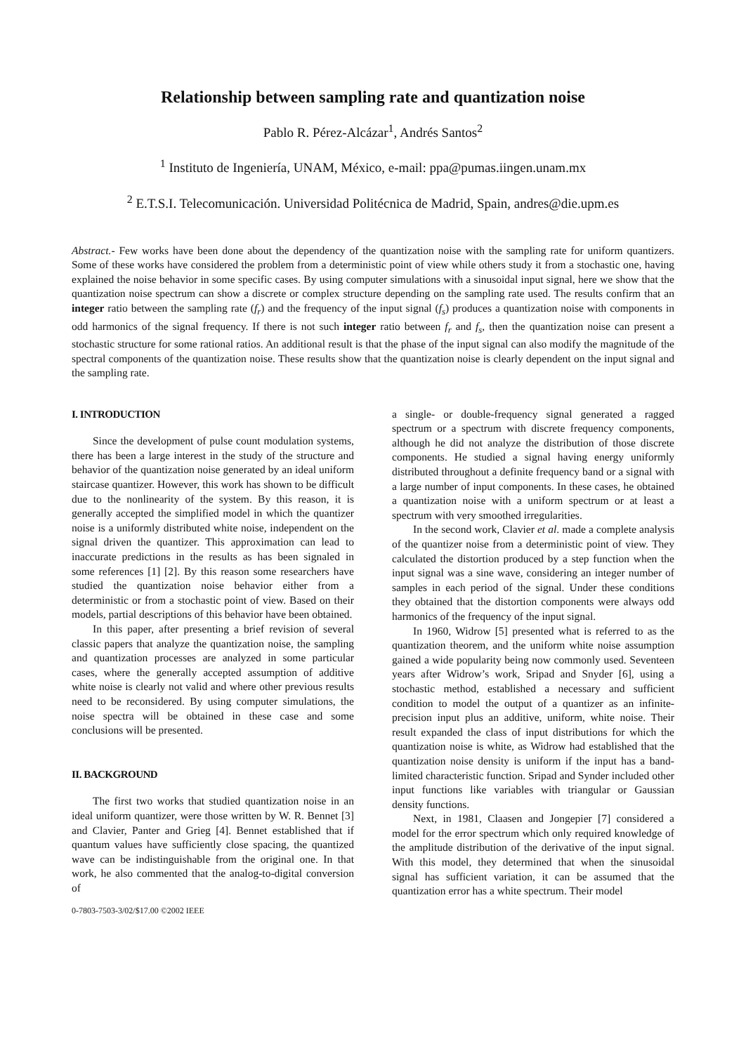Relationship between sampling rate and quantization noise
Pablo R. Pérez-Alcázar<sup>1</sup>, Andrés Santos<sup>2</sup>
<sup>1</sup> Instituto de Ingeniería, UNAM, México, e-mail: ppa@pumas.iingen.unam.mx
<sup>2</sup> E.T.S.I. Telecomunicación. Universidad Politécnica de Madrid, Spain, andres@die.upm.es
Abstract.- Few works have been done about the dependency of the quantization noise with the sampling rate for uniform quantizers. Some of these works have considered the problem from a deterministic point of view while others study it from a stochastic one, having explained the noise behavior in some specific cases. By using computer simulations with a sinusoidal input signal, here we show that the quantization noise spectrum can show a discrete or complex structure depending on the sampling rate used. The results confirm that an integer ratio between the sampling rate (f<sub>r</sub>) and the frequency of the input signal (f<sub>s</sub>) produces a quantization noise with components in odd harmonics of the signal frequency. If there is not such integer ratio between f<sub>r</sub> and f<sub>s</sub>, then the quantization noise can present a stochastic structure for some rational ratios. An additional result is that the phase of the input signal can also modify the magnitude of the spectral components of the quantization noise. These results show that the quantization noise is clearly dependent on the input signal and the sampling rate.
I. INTRODUCTION
Since the development of pulse count modulation systems, there has been a large interest in the study of the structure and behavior of the quantization noise generated by an ideal uniform staircase quantizer. However, this work has shown to be difficult due to the nonlinearity of the system. By this reason, it is generally accepted the simplified model in which the quantizer noise is a uniformly distributed white noise, independent on the signal driven the quantizer. This approximation can lead to inaccurate predictions in the results as has been signaled in some references [1] [2]. By this reason some researchers have studied the quantization noise behavior either from a deterministic or from a stochastic point of view. Based on their models, partial descriptions of this behavior have been obtained.
In this paper, after presenting a brief revision of several classic papers that analyze the quantization noise, the sampling and quantization processes are analyzed in some particular cases, where the generally accepted assumption of additive white noise is clearly not valid and where other previous results need to be reconsidered. By using computer simulations, the noise spectra will be obtained in these case and some conclusions will be presented.
II. BACKGROUND
The first two works that studied quantization noise in an ideal uniform quantizer, were those written by W. R. Bennet [3] and Clavier, Panter and Grieg [4]. Bennet established that if quantum values have sufficiently close spacing, the quantized wave can be indistinguishable from the original one. In that work, he also commented that the analog-to-digital conversion of
0-7803-7503-3/02/$17.00 ©2002 IEEE
a single- or double-frequency signal generated a ragged spectrum or a spectrum with discrete frequency components, although he did not analyze the distribution of those discrete components. He studied a signal having energy uniformly distributed throughout a definite frequency band or a signal with a large number of input components. In these cases, he obtained a quantization noise with a uniform spectrum or at least a spectrum with very smoothed irregularities.
In the second work, Clavier et al. made a complete analysis of the quantizer noise from a deterministic point of view. They calculated the distortion produced by a step function when the input signal was a sine wave, considering an integer number of samples in each period of the signal. Under these conditions they obtained that the distortion components were always odd harmonics of the frequency of the input signal.
In 1960, Widrow [5] presented what is referred to as the quantization theorem, and the uniform white noise assumption gained a wide popularity being now commonly used. Seventeen years after Widrow’s work, Sripad and Snyder [6], using a stochastic method, established a necessary and sufficient condition to model the output of a quantizer as an infinite-precision input plus an additive, uniform, white noise. Their result expanded the class of input distributions for which the quantization noise is white, as Widrow had established that the quantization noise density is uniform if the input has a band-limited characteristic function. Sripad and Synder included other input functions like variables with triangular or Gaussian density functions.
Next, in 1981, Claasen and Jongepier [7] considered a model for the error spectrum which only required knowledge of the amplitude distribution of the derivative of the input signal. With this model, they determined that when the sinusoidal signal has sufficient variation, it can be assumed that the quantization error has a white spectrum. Their model